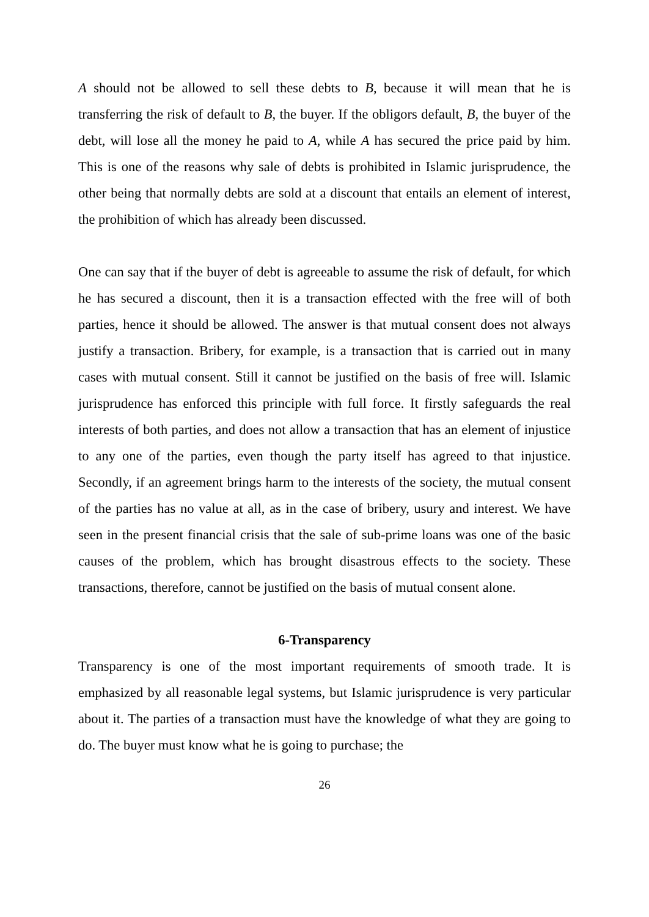A should not be allowed to sell these debts to B, because it will mean that he is transferring the risk of default to B, the buyer. If the obligors default, B, the buyer of the debt, will lose all the money he paid to A, while A has secured the price paid by him. This is one of the reasons why sale of debts is prohibited in Islamic jurisprudence, the other being that normally debts are sold at a discount that entails an element of interest, the prohibition of which has already been discussed.
One can say that if the buyer of debt is agreeable to assume the risk of default, for which he has secured a discount, then it is a transaction effected with the free will of both parties, hence it should be allowed. The answer is that mutual consent does not always justify a transaction. Bribery, for example, is a transaction that is carried out in many cases with mutual consent. Still it cannot be justified on the basis of free will. Islamic jurisprudence has enforced this principle with full force. It firstly safeguards the real interests of both parties, and does not allow a transaction that has an element of injustice to any one of the parties, even though the party itself has agreed to that injustice. Secondly, if an agreement brings harm to the interests of the society, the mutual consent of the parties has no value at all, as in the case of bribery, usury and interest. We have seen in the present financial crisis that the sale of sub-prime loans was one of the basic causes of the problem, which has brought disastrous effects to the society. These transactions, therefore, cannot be justified on the basis of mutual consent alone.
6-Transparency
Transparency is one of the most important requirements of smooth trade. It is emphasized by all reasonable legal systems, but Islamic jurisprudence is very particular about it. The parties of a transaction must have the knowledge of what they are going to do. The buyer must know what he is going to purchase; the
26